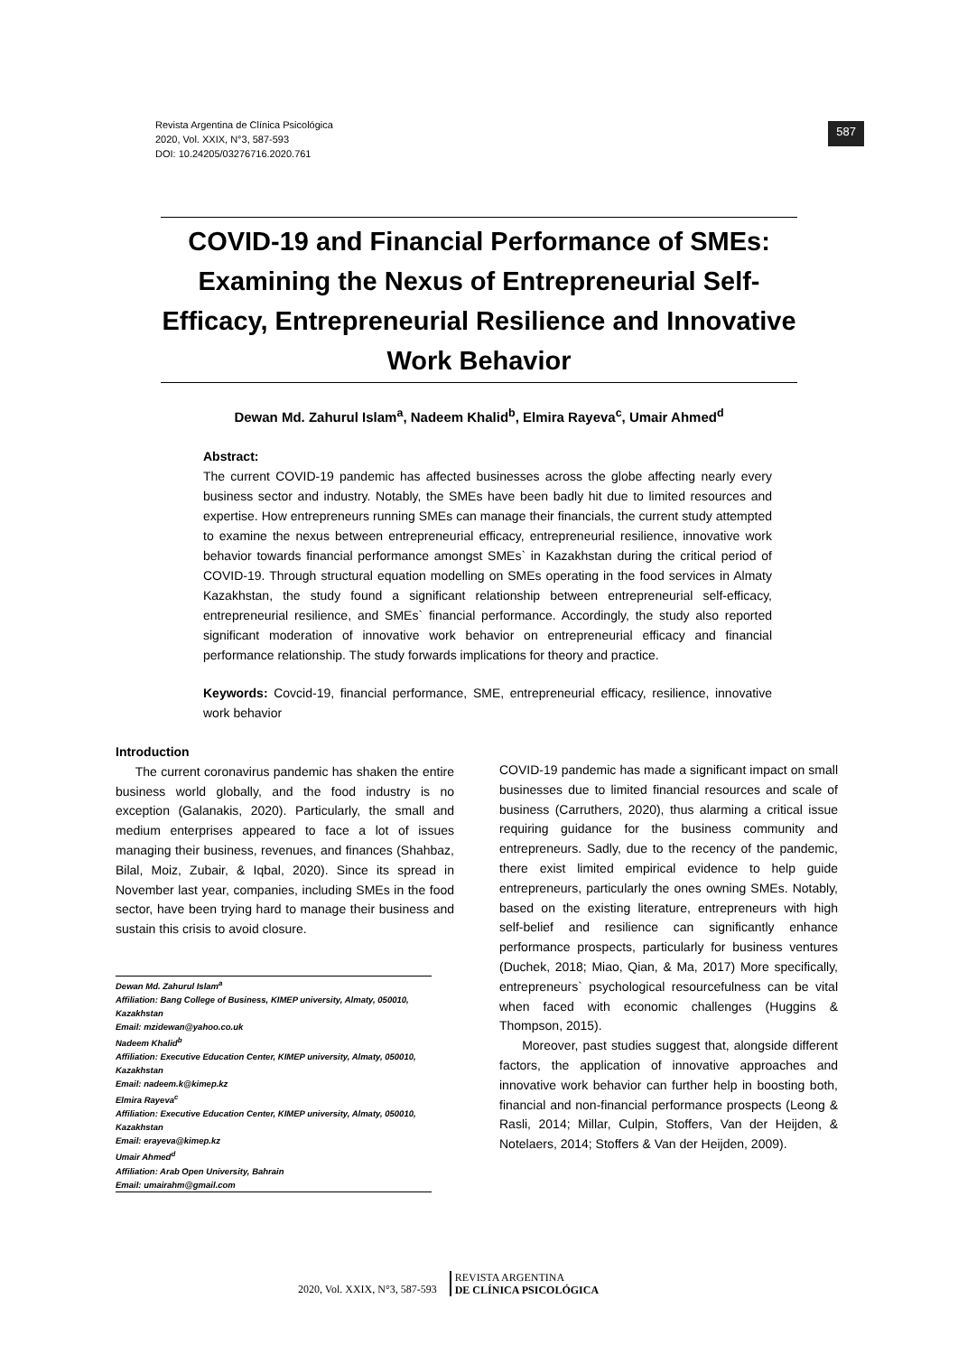Revista Argentina de Clínica Psicológica
2020, Vol. XXIX, N°3, 587-593
DOI: 10.24205/03276716.2020.761
587
COVID-19 and Financial Performance of SMEs: Examining the Nexus of Entrepreneurial Self-Efficacy, Entrepreneurial Resilience and Innovative Work Behavior
Dewan Md. Zahurul Islam<sup>a</sup>, Nadeem Khalid<sup>b</sup>, Elmira Rayeva<sup>c</sup>, Umair Ahmed<sup>d</sup>
Abstract:
The current COVID-19 pandemic has affected businesses across the globe affecting nearly every business sector and industry. Notably, the SMEs have been badly hit due to limited resources and expertise. How entrepreneurs running SMEs can manage their financials, the current study attempted to examine the nexus between entrepreneurial efficacy, entrepreneurial resilience, innovative work behavior towards financial performance amongst SMEs` in Kazakhstan during the critical period of COVID-19. Through structural equation modelling on SMEs operating in the food services in Almaty Kazakhstan, the study found a significant relationship between entrepreneurial self-efficacy, entrepreneurial resilience, and SMEs` financial performance. Accordingly, the study also reported significant moderation of innovative work behavior on entrepreneurial efficacy and financial performance relationship. The study forwards implications for theory and practice.
Keywords: Covcid-19, financial performance, SME, entrepreneurial efficacy, resilience, innovative work behavior
Introduction
The current coronavirus pandemic has shaken the entire business world globally, and the food industry is no exception (Galanakis, 2020). Particularly, the small and medium enterprises appeared to face a lot of issues managing their business, revenues, and finances (Shahbaz, Bilal, Moiz, Zubair, & Iqbal, 2020). Since its spread in November last year, companies, including SMEs in the food sector, have been trying hard to manage their business and sustain this crisis to avoid closure.
Dewan Md. Zahurul Islam<sup>a</sup>
Affiliation: Bang College of Business, KIMEP university, Almaty, 050010, Kazakhstan
Email: mzidewan@yahoo.co.uk
Nadeem Khalid<sup>b</sup>
Affiliation: Executive Education Center, KIMEP university, Almaty, 050010, Kazakhstan
Email: nadeem.k@kimep.kz
Elmira Rayeva<sup>c</sup>
Affiliation: Executive Education Center, KIMEP university, Almaty, 050010, Kazakhstan
Email: erayeva@kimep.kz
Umair Ahmed<sup>d</sup>
Affiliation: Arab Open University, Bahrain
Email: umairahm@gmail.com
COVID-19 pandemic has made a significant impact on small businesses due to limited financial resources and scale of business (Carruthers, 2020), thus alarming a critical issue requiring guidance for the business community and entrepreneurs. Sadly, due to the recency of the pandemic, there exist limited empirical evidence to help guide entrepreneurs, particularly the ones owning SMEs. Notably, based on the existing literature, entrepreneurs with high self-belief and resilience can significantly enhance performance prospects, particularly for business ventures (Duchek, 2018; Miao, Qian, & Ma, 2017) More specifically, entrepreneurs` psychological resourcefulness can be vital when faced with economic challenges (Huggins & Thompson, 2015).
Moreover, past studies suggest that, alongside different factors, the application of innovative approaches and innovative work behavior can further help in boosting both, financial and non-financial performance prospects (Leong & Rasli, 2014; Millar, Culpin, Stoffers, Van der Heijden, & Notelaers, 2014; Stoffers & Van der Heijden, 2009).
2020, Vol. XXIX, N°3, 587-593 REVISTA ARGENTINA
DE CLÍNICA PSICOLÓGICA